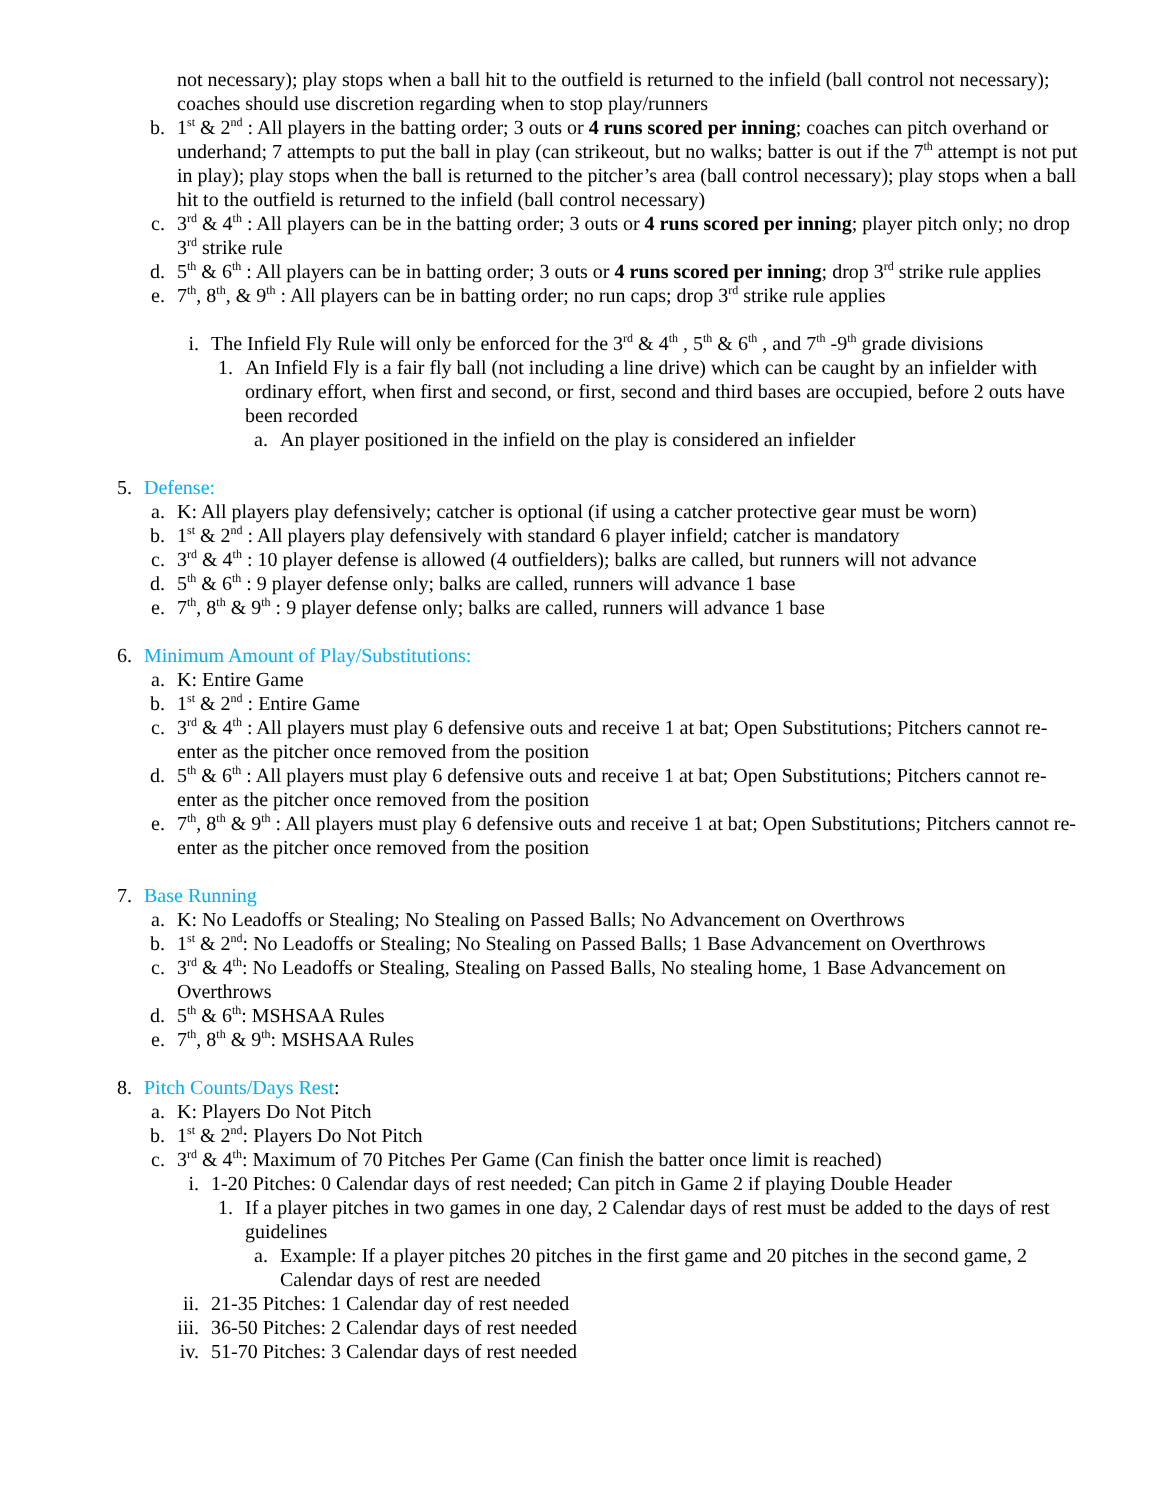not necessary); play stops when a ball hit to the outfield is returned to the infield (ball control not necessary); coaches should use discretion regarding when to stop play/runners
b. 1<sup>st</sup> & 2<sup>nd</sup> : All players in the batting order; 3 outs or 4 runs scored per inning; coaches can pitch overhand or underhand; 7 attempts to put the ball in play (can strikeout, but no walks; batter is out if the 7<sup>th</sup> attempt is not put in play); play stops when the ball is returned to the pitcher’s area (ball control necessary); play stops when a ball hit to the outfield is returned to the infield (ball control necessary)
c. 3<sup>rd</sup> & 4<sup>th</sup> : All players can be in the batting order; 3 outs or 4 runs scored per inning; player pitch only; no drop 3<sup>rd</sup> strike rule
d. 5<sup>th</sup> & 6<sup>th</sup> : All players can be in batting order; 3 outs or 4 runs scored per inning; drop 3<sup>rd</sup> strike rule applies
e. 7<sup>th</sup>, 8<sup>th</sup>, & 9<sup>th</sup> : All players can be in batting order; no run caps; drop 3<sup>rd</sup> strike rule applies
i. The Infield Fly Rule will only be enforced for the 3<sup>rd</sup> & 4<sup>th</sup> , 5<sup>th</sup> & 6<sup>th</sup> , and 7<sup>th</sup> -9<sup>th</sup> grade divisions
1. An Infield Fly is a fair fly ball (not including a line drive) which can be caught by an infielder with ordinary effort, when first and second, or first, second and third bases are occupied, before 2 outs have been recorded
a. An player positioned in the infield on the play is considered an infielder
5. Defense:
a. K: All players play defensively; catcher is optional (if using a catcher protective gear must be worn)
b. 1<sup>st</sup> & 2<sup>nd</sup> : All players play defensively with standard 6 player infield; catcher is mandatory
c. 3<sup>rd</sup> & 4<sup>th</sup> : 10 player defense is allowed (4 outfielders); balks are called, but runners will not advance
d. 5<sup>th</sup> & 6<sup>th</sup> : 9 player defense only; balks are called, runners will advance 1 base
e. 7<sup>th</sup>, 8<sup>th</sup> & 9<sup>th</sup> : 9 player defense only; balks are called, runners will advance 1 base
6. Minimum Amount of Play/Substitutions:
a. K: Entire Game
b. 1<sup>st</sup> & 2<sup>nd</sup> : Entire Game
c. 3<sup>rd</sup> & 4<sup>th</sup> : All players must play 6 defensive outs and receive 1 at bat; Open Substitutions; Pitchers cannot re-enter as the pitcher once removed from the position
d. 5<sup>th</sup> & 6<sup>th</sup> : All players must play 6 defensive outs and receive 1 at bat; Open Substitutions; Pitchers cannot re-enter as the pitcher once removed from the position
e. 7<sup>th</sup>, 8<sup>th</sup> & 9<sup>th</sup> : All players must play 6 defensive outs and receive 1 at bat; Open Substitutions; Pitchers cannot re-enter as the pitcher once removed from the position
7. Base Running
a. K: No Leadoffs or Stealing; No Stealing on Passed Balls; No Advancement on Overthrows
b. 1<sup>st</sup> & 2<sup>nd</sup>: No Leadoffs or Stealing; No Stealing on Passed Balls; 1 Base Advancement on Overthrows
c. 3<sup>rd</sup> & 4<sup>th</sup>: No Leadoffs or Stealing, Stealing on Passed Balls, No stealing home, 1 Base Advancement on Overthrows
d. 5<sup>th</sup> & 6<sup>th</sup>: MSHSAA Rules
e. 7<sup>th</sup>, 8<sup>th</sup> & 9<sup>th</sup>: MSHSAA Rules
8. Pitch Counts/Days Rest:
a. K: Players Do Not Pitch
b. 1<sup>st</sup> & 2<sup>nd</sup>: Players Do Not Pitch
c. 3<sup>rd</sup> & 4<sup>th</sup>: Maximum of 70 Pitches Per Game (Can finish the batter once limit is reached)
i. 1-20 Pitches: 0 Calendar days of rest needed; Can pitch in Game 2 if playing Double Header
1. If a player pitches in two games in one day, 2 Calendar days of rest must be added to the days of rest guidelines
a. Example: If a player pitches 20 pitches in the first game and 20 pitches in the second game, 2 Calendar days of rest are needed
ii. 21-35 Pitches: 1 Calendar day of rest needed
iii. 36-50 Pitches: 2 Calendar days of rest needed
iv. 51-70 Pitches: 3 Calendar days of rest needed